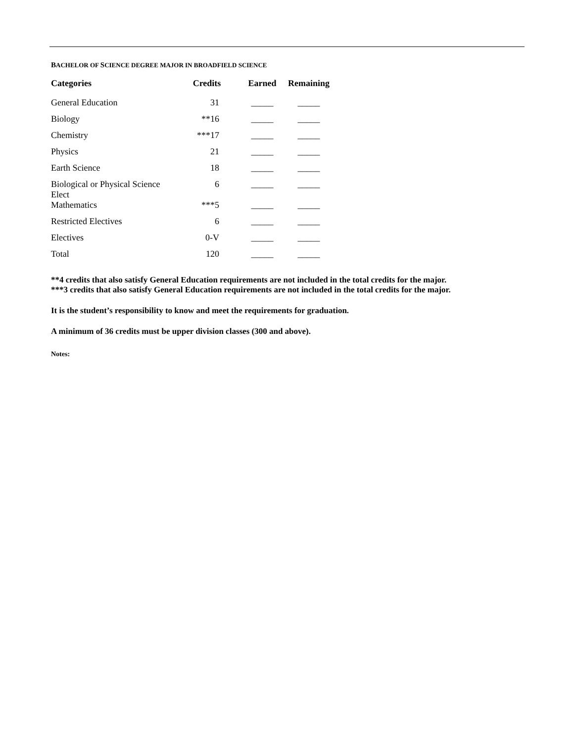BACHELOR OF SCIENCE DEGREE MAJOR IN BROADFIELD SCIENCE
| Categories | Credits | Earned | Remaining |
| --- | --- | --- | --- |
| General Education | 31 | _____ | _____ |
| Biology | **16 | _____ | _____ |
| Chemistry | ***17 | _____ | _____ |
| Physics | 21 | _____ | _____ |
| Earth Science | 18 | _____ | _____ |
| Biological or Physical Science Elect | 6 | _____ | _____ |
| Mathematics | ***5 | _____ | _____ |
| Restricted Electives | 6 | _____ | _____ |
| Electives | 0-V | _____ | _____ |
| Total | 120 | _____ | _____ |
**4 credits that also satisfy General Education requirements are not included in the total credits for the major.
***3 credits that also satisfy General Education requirements are not included in the total credits for the major.
It is the student’s responsibility to know and meet the requirements for graduation.
A minimum of 36 credits must be upper division classes (300 and above).
Notes: